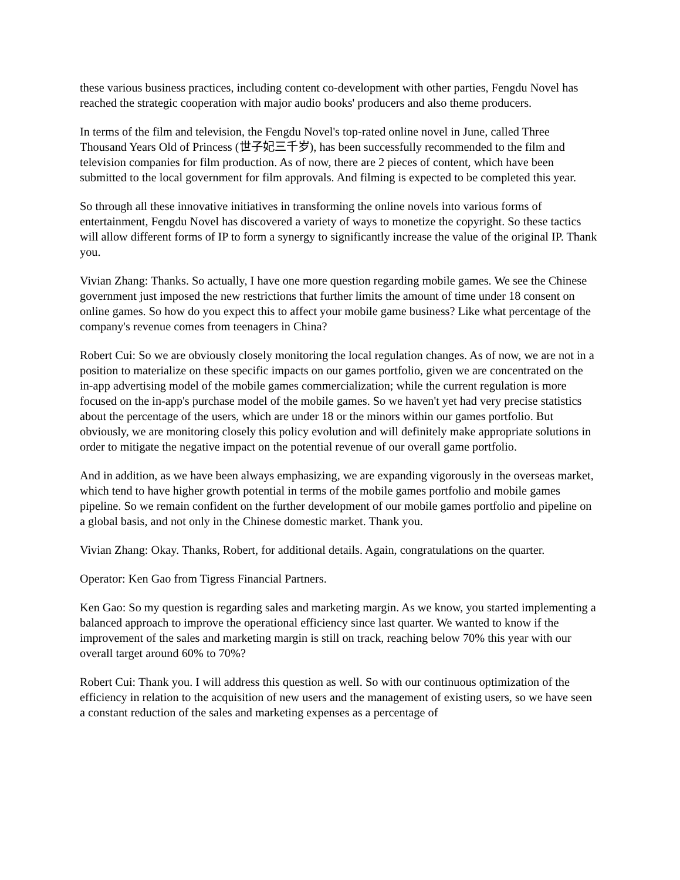these various business practices, including content co-development with other parties, Fengdu Novel has reached the strategic cooperation with major audio books' producers and also theme producers.
In terms of the film and television, the Fengdu Novel's top-rated online novel in June, called Three Thousand Years Old of Princess (世子妃三千岁), has been successfully recommended to the film and television companies for film production. As of now, there are 2 pieces of content, which have been submitted to the local government for film approvals. And filming is expected to be completed this year.
So through all these innovative initiatives in transforming the online novels into various forms of entertainment, Fengdu Novel has discovered a variety of ways to monetize the copyright. So these tactics will allow different forms of IP to form a synergy to significantly increase the value of the original IP. Thank you.
Vivian Zhang: Thanks. So actually, I have one more question regarding mobile games. We see the Chinese government just imposed the new restrictions that further limits the amount of time under 18 consent on online games. So how do you expect this to affect your mobile game business? Like what percentage of the company's revenue comes from teenagers in China?
Robert Cui: So we are obviously closely monitoring the local regulation changes. As of now, we are not in a position to materialize on these specific impacts on our games portfolio, given we are concentrated on the in-app advertising model of the mobile games commercialization; while the current regulation is more focused on the in-app's purchase model of the mobile games. So we haven't yet had very precise statistics about the percentage of the users, which are under 18 or the minors within our games portfolio. But obviously, we are monitoring closely this policy evolution and will definitely make appropriate solutions in order to mitigate the negative impact on the potential revenue of our overall game portfolio.
And in addition, as we have been always emphasizing, we are expanding vigorously in the overseas market, which tend to have higher growth potential in terms of the mobile games portfolio and mobile games pipeline. So we remain confident on the further development of our mobile games portfolio and pipeline on a global basis, and not only in the Chinese domestic market. Thank you.
Vivian Zhang: Okay. Thanks, Robert, for additional details. Again, congratulations on the quarter.
Operator: Ken Gao from Tigress Financial Partners.
Ken Gao: So my question is regarding sales and marketing margin. As we know, you started implementing a balanced approach to improve the operational efficiency since last quarter. We wanted to know if the improvement of the sales and marketing margin is still on track, reaching below 70% this year with our overall target around 60% to 70%?
Robert Cui: Thank you. I will address this question as well. So with our continuous optimization of the efficiency in relation to the acquisition of new users and the management of existing users, so we have seen a constant reduction of the sales and marketing expenses as a percentage of